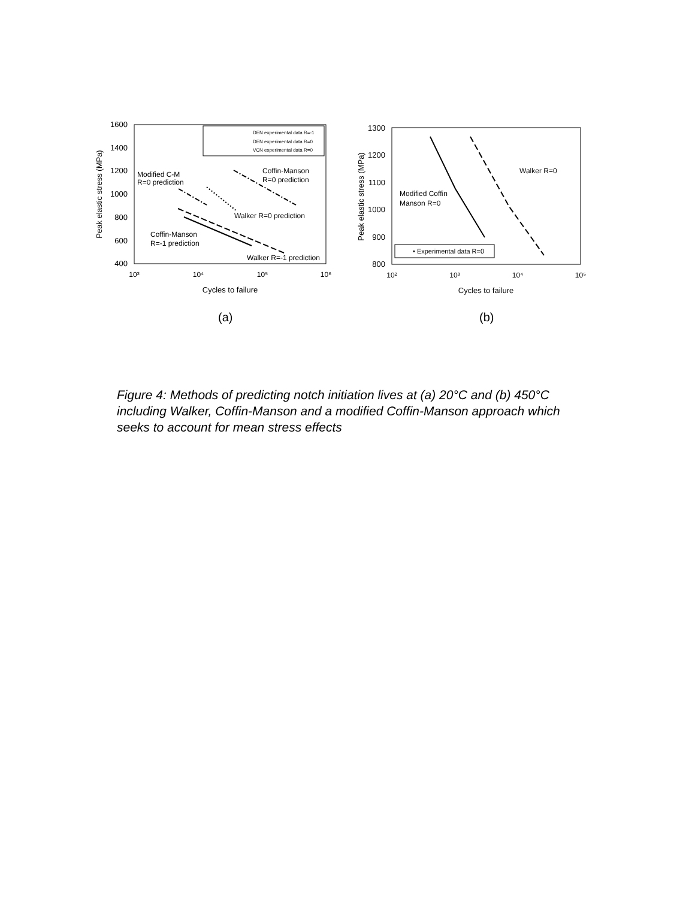1600
1400
1200
1000
800
600
400
10³
10⁴
10⁵
10⁶
Cycles to failure
Peak elastic stress (MPa)
DEN experimental data R=-1
DEN experimental data R=0
VCN experimental data R=0
Modified C-M
R=0 prediction
Coffin-Manson
R=0 prediction
Walker R=0 prediction
Coffin-Manson
R=-1 prediction
Walker R=-1 prediction
1300
1200
1100
1000
900
800
10²
10³
10⁴
10⁵
Cycles to failure
Peak elastic stress (MPa)
Walker R=0
Modified Coffin
Manson R=0
• Experimental data R=0
(a) (b)
Figure 4: Methods of predicting notch initiation lives at (a) 20°C and (b) 450°C including Walker, Coffin-Manson and a modified Coffin-Manson approach which seeks to account for mean stress effects